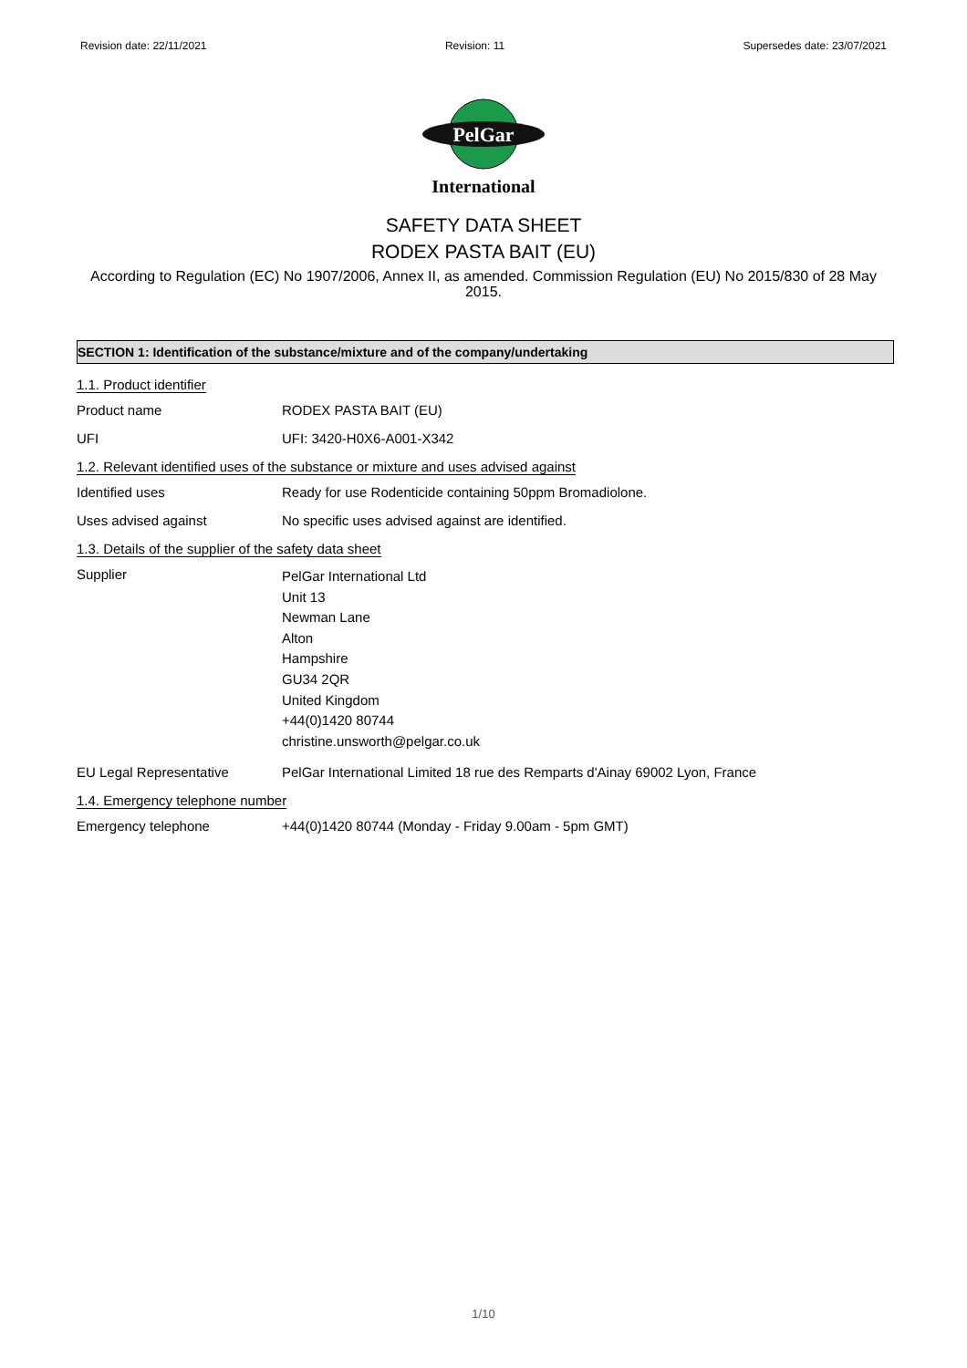Revision date: 22/11/2021 Revision: 11 Supersedes date: 23/07/2021
PelGar
International
SAFETY DATA SHEET
RODEX PASTA BAIT (EU)
According to Regulation (EC) No 1907/2006, Annex II, as amended. Commission Regulation (EU) No 2015/830 of 28 May 2015.
SECTION 1: Identification of the substance/mixture and of the company/undertaking
1.1. Product identifier
Product name RODEX PASTA BAIT (EU)
UFI UFI: 3420-H0X6-A001-X342
1.2. Relevant identified uses of the substance or mixture and uses advised against
Identified uses Ready for use Rodenticide containing 50ppm Bromadiolone.
Uses advised against No specific uses advised against are identified.
1.3. Details of the supplier of the safety data sheet
Supplier
PelGar International Ltd
Unit 13
Newman Lane
Alton
Hampshire
GU34 2QR
United Kingdom
+44(0)1420 80744
christine.unsworth@pelgar.co.uk
EU Legal Representative PelGar International Limited 18 rue des Remparts d'Ainay 69002 Lyon, France
1.4. Emergency telephone number
Emergency telephone +44(0)1420 80744 (Monday - Friday 9.00am - 5pm GMT)
1/10